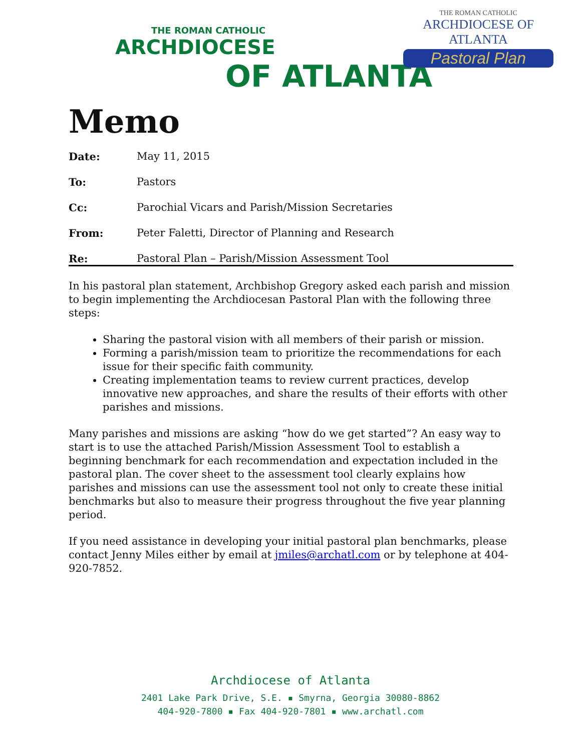THE ROMAN CATHOLIC
ARCHDIOCESE
OF ATLANTA
THE ROMAN CATHOLIC
ARCHDIOCESE OF ATLANTA
Pastoral Plan
Memo
| Date: | May 11, 2015 |
| To: | Pastors |
| Cc: | Parochial Vicars and Parish/Mission Secretaries |
| From: | Peter Faletti, Director of Planning and Research |
| Re: | Pastoral Plan – Parish/Mission Assessment Tool |
In his pastoral plan statement, Archbishop Gregory asked each parish and mission to begin implementing the Archdiocesan Pastoral Plan with the following three steps:
Sharing the pastoral vision with all members of their parish or mission.
Forming a parish/mission team to prioritize the recommendations for each issue for their specific faith community.
Creating implementation teams to review current practices, develop innovative new approaches, and share the results of their efforts with other parishes and missions.
Many parishes and missions are asking “how do we get started”? An easy way to start is to use the attached Parish/Mission Assessment Tool to establish a beginning benchmark for each recommendation and expectation included in the pastoral plan. The cover sheet to the assessment tool clearly explains how parishes and missions can use the assessment tool not only to create these initial benchmarks but also to measure their progress throughout the five year planning period.
If you need assistance in developing your initial pastoral plan benchmarks, please contact Jenny Miles either by email at jmiles@archatl.com or by telephone at 404-920-7852.
Archdiocese of Atlanta
2401 Lake Park Drive, S.E. ▪ Smyrna, Georgia 30080-8862
404-920-7800 ▪ Fax 404-920-7801 ▪ www.archatl.com